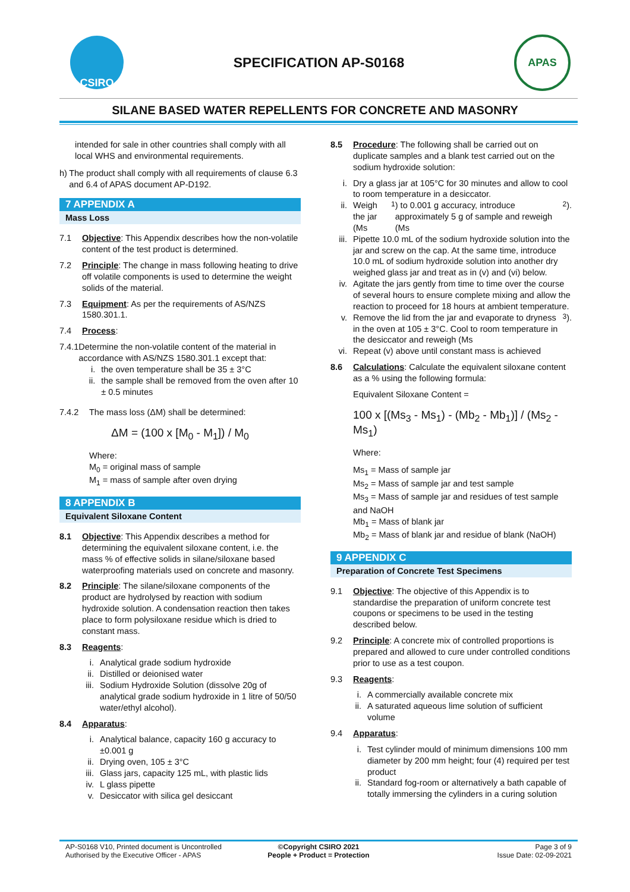CSIRO
SPECIFICATION AP-S0168
APAS
SILANE BASED WATER REPELLENTS FOR CONCRETE AND MASONRY
intended for sale in other countries shall comply with all local WHS and environmental requirements.
h) The product shall comply with all requirements of clause 6.3 and 6.4 of APAS document AP-D192.
7 APPENDIX A
Mass Loss
7.1 Objective: This Appendix describes how the non-volatile content of the test product is determined.
7.2 Principle: The change in mass following heating to drive off volatile components is used to determine the weight solids of the material.
7.3 Equipment: As per the requirements of AS/NZS 1580.301.1.
7.4 Process:
7.4.1 Determine the non-volatile content of the material in accordance with AS/NZS 1580.301.1 except that:
i. the oven temperature shall be 35 ± 3°C
ii. the sample shall be removed from the oven after 10 ± 0.5 minutes
7.4.2 The mass loss (ΔM) shall be determined:
ΔM = (100 x [M<sub>0</sub> - M<sub>1</sub>]) / M<sub>0</sub>
Where:
M<sub>0</sub> = original mass of sample
M<sub>1</sub> = mass of sample after oven drying
8 APPENDIX B
Equivalent Siloxane Content
8.1 Objective: This Appendix describes a method for determining the equivalent siloxane content, i.e. the mass % of effective solids in silane/siloxane based waterproofing materials used on concrete and masonry.
8.2 Principle: The silane/siloxane components of the product are hydrolysed by reaction with sodium hydroxide solution. A condensation reaction then takes place to form polysiloxane residue which is dried to constant mass.
8.3 Reagents:
i. Analytical grade sodium hydroxide
ii. Distilled or deionised water
iii. Sodium Hydroxide Solution (dissolve 20g of analytical grade sodium hydroxide in 1 litre of 50/50 water/ethyl alcohol).
8.4 Apparatus:
i. Analytical balance, capacity 160 g accuracy to ±0.001 g
ii. Drying oven, 105 ± 3°C
iii. Glass jars, capacity 125 mL, with plastic lids
iv. L glass pipette
v. Desiccator with silica gel desiccant
8.5 Procedure: The following shall be carried out on duplicate samples and a blank test carried out on the sodium hydroxide solution:
i. Dry a glass jar at 105°C for 30 minutes and allow to cool to room temperature in a desiccator.
ii. Weigh the jar (Ms<sub>1</sub>) to 0.001 g accuracy, introduce approximately 5 g of sample and reweigh (Ms<sub>2</sub>).
iii. Pipette 10.0 mL of the sodium hydroxide solution into the jar and screw on the cap. At the same time, introduce 10.0 mL of sodium hydroxide solution into another dry weighed glass jar and treat as in (v) and (vi) below.
iv. Agitate the jars gently from time to time over the course of several hours to ensure complete mixing and allow the reaction to proceed for 18 hours at ambient temperature.
v. Remove the lid from the jar and evaporate to dryness in the oven at 105 ± 3°C. Cool to room temperature in the desiccator and reweigh (Ms<sub>3</sub>).
vi. Repeat (v) above until constant mass is achieved
8.6 Calculations: Calculate the equivalent siloxane content as a % using the following formula:
Equivalent Siloxane Content =
100 x [(Ms<sub>3</sub> - Ms<sub>1</sub>) - (Mb<sub>2</sub> - Mb<sub>1</sub>)] / (Ms<sub>2</sub> - Ms<sub>1</sub>)
Where:
Ms<sub>1</sub> = Mass of sample jar
Ms<sub>2</sub> = Mass of sample jar and test sample
Ms<sub>3</sub> = Mass of sample jar and residues of test sample and NaOH
Mb<sub>1</sub> = Mass of blank jar
Mb<sub>2</sub> = Mass of blank jar and residue of blank (NaOH)
9 APPENDIX C
Preparation of Concrete Test Specimens
9.1 Objective: The objective of this Appendix is to standardise the preparation of uniform concrete test coupons or specimens to be used in the testing described below.
9.2 Principle: A concrete mix of controlled proportions is prepared and allowed to cure under controlled conditions prior to use as a test coupon.
9.3 Reagents:
i. A commercially available concrete mix
ii. A saturated aqueous lime solution of sufficient volume
9.4 Apparatus:
i. Test cylinder mould of minimum dimensions 100 mm diameter by 200 mm height; four (4) required per test product
ii. Standard fog-room or alternatively a bath capable of totally immersing the cylinders in a curing solution
AP-S0168 V10, Printed document is Uncontrolled
Authorised by the Executive Officer - APAS
©Copyright CSIRO 2021
People + Product = Protection
Page 3 of 9
Issue Date: 02-09-2021